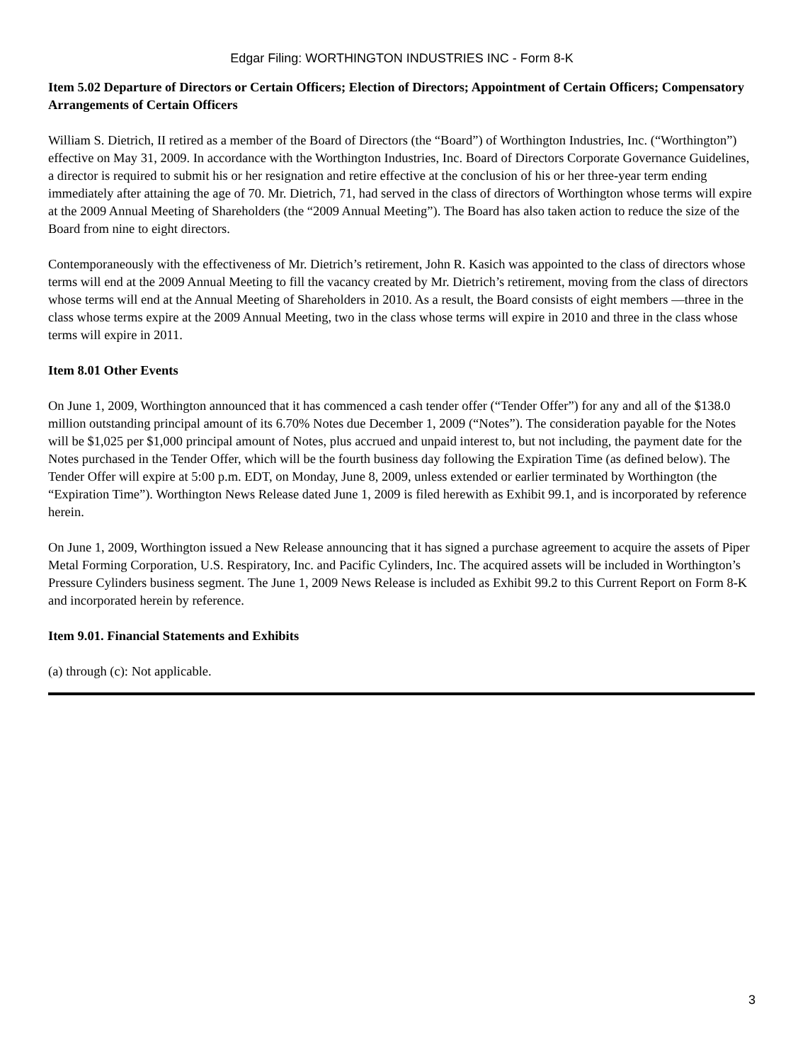Edgar Filing: WORTHINGTON INDUSTRIES INC - Form 8-K
Item 5.02 Departure of Directors or Certain Officers; Election of Directors; Appointment of Certain Officers; Compensatory Arrangements of Certain Officers
William S. Dietrich, II retired as a member of the Board of Directors (the “Board”) of Worthington Industries, Inc. (“Worthington”) effective on May 31, 2009. In accordance with the Worthington Industries, Inc. Board of Directors Corporate Governance Guidelines, a director is required to submit his or her resignation and retire effective at the conclusion of his or her three-year term ending immediately after attaining the age of 70. Mr. Dietrich, 71, had served in the class of directors of Worthington whose terms will expire at the 2009 Annual Meeting of Shareholders (the “2009 Annual Meeting”). The Board has also taken action to reduce the size of the Board from nine to eight directors.
Contemporaneously with the effectiveness of Mr. Dietrich’s retirement, John R. Kasich was appointed to the class of directors whose terms will end at the 2009 Annual Meeting to fill the vacancy created by Mr. Dietrich’s retirement, moving from the class of directors whose terms will end at the Annual Meeting of Shareholders in 2010. As a result, the Board consists of eight members —three in the class whose terms expire at the 2009 Annual Meeting, two in the class whose terms will expire in 2010 and three in the class whose terms will expire in 2011.
Item 8.01 Other Events
On June 1, 2009, Worthington announced that it has commenced a cash tender offer (“Tender Offer”) for any and all of the $138.0 million outstanding principal amount of its 6.70% Notes due December 1, 2009 (“Notes”). The consideration payable for the Notes will be $1,025 per $1,000 principal amount of Notes, plus accrued and unpaid interest to, but not including, the payment date for the Notes purchased in the Tender Offer, which will be the fourth business day following the Expiration Time (as defined below). The Tender Offer will expire at 5:00 p.m. EDT, on Monday, June 8, 2009, unless extended or earlier terminated by Worthington (the “Expiration Time”). Worthington News Release dated June 1, 2009 is filed herewith as Exhibit 99.1, and is incorporated by reference herein.
On June 1, 2009, Worthington issued a New Release announcing that it has signed a purchase agreement to acquire the assets of Piper Metal Forming Corporation, U.S. Respiratory, Inc. and Pacific Cylinders, Inc. The acquired assets will be included in Worthington’s Pressure Cylinders business segment. The June 1, 2009 News Release is included as Exhibit 99.2 to this Current Report on Form 8-K and incorporated herein by reference.
Item 9.01. Financial Statements and Exhibits
(a) through (c): Not applicable.
3